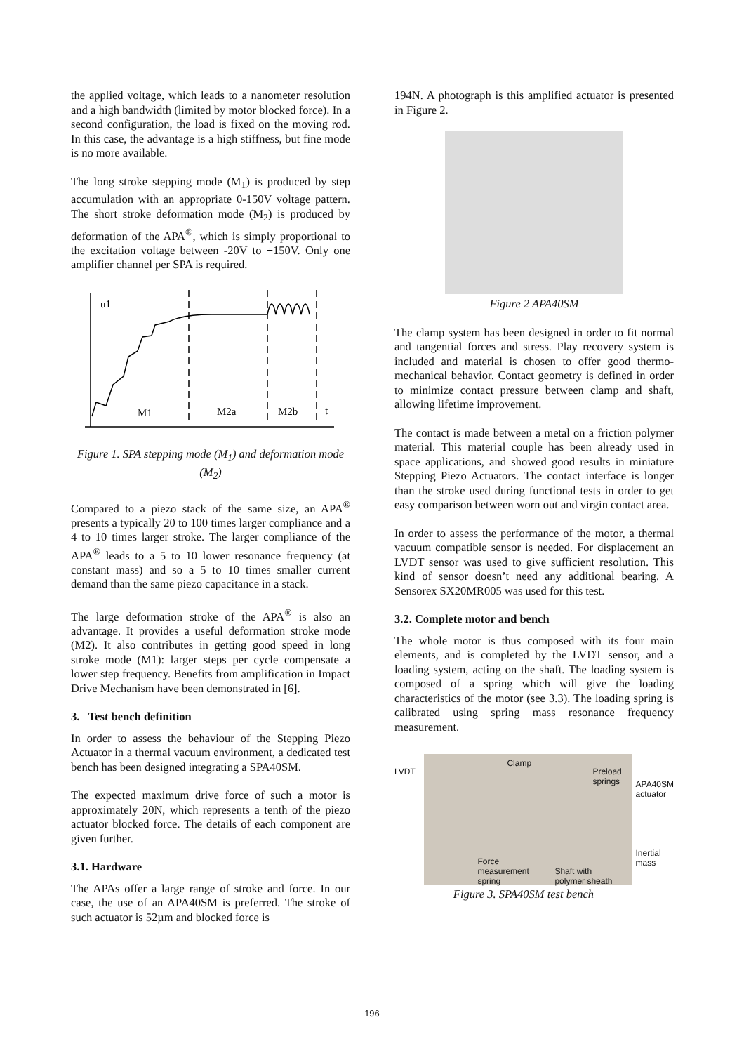the applied voltage, which leads to a nanometer resolution and a high bandwidth (limited by motor blocked force). In a second configuration, the load is fixed on the moving rod. In this case, the advantage is a high stiffness, but fine mode is no more available.
The long stroke stepping mode (M<sub>1</sub>) is produced by step accumulation with an appropriate 0-150V voltage pattern. The short stroke deformation mode (M<sub>2</sub>) is produced by deformation of the APA<sup>®</sup>, which is simply proportional to the excitation voltage between -20V to +150V. Only one amplifier channel per SPA is required.
u1
M1
M2a
M2b
t
Figure 1. SPA stepping mode (M<sub>1</sub>) and deformation mode (M<sub>2</sub>)
Compared to a piezo stack of the same size, an APA<sup>®</sup> presents a typically 20 to 100 times larger compliance and a 4 to 10 times larger stroke. The larger compliance of the APA<sup>®</sup> leads to a 5 to 10 lower resonance frequency (at constant mass) and so a 5 to 10 times smaller current demand than the same piezo capacitance in a stack.
The large deformation stroke of the APA<sup>®</sup> is also an advantage. It provides a useful deformation stroke mode (M2). It also contributes in getting good speed in long stroke mode (M1): larger steps per cycle compensate a lower step frequency. Benefits from amplification in Impact Drive Mechanism have been demonstrated in [6].
3. Test bench definition
In order to assess the behaviour of the Stepping Piezo Actuator in a thermal vacuum environment, a dedicated test bench has been designed integrating a SPA40SM.
The expected maximum drive force of such a motor is approximately 20N, which represents a tenth of the piezo actuator blocked force. The details of each component are given further.
3.1. Hardware
The APAs offer a large range of stroke and force. In our case, the use of an APA40SM is preferred. The stroke of such actuator is 52µm and blocked force is
194N. A photograph is this amplified actuator is presented in Figure 2.
Figure 2 APA40SM
The clamp system has been designed in order to fit normal and tangential forces and stress. Play recovery system is included and material is chosen to offer good thermo-mechanical behavior. Contact geometry is defined in order to minimize contact pressure between clamp and shaft, allowing lifetime improvement.
The contact is made between a metal on a friction polymer material. This material couple has been already used in space applications, and showed good results in miniature Stepping Piezo Actuators. The contact interface is longer than the stroke used during functional tests in order to get easy comparison between worn out and virgin contact area.
In order to assess the performance of the motor, a thermal vacuum compatible sensor is needed. For displacement an LVDT sensor was used to give sufficient resolution. This kind of sensor doesn’t need any additional bearing. A Sensorex SX20MR005 was used for this test.
3.2. Complete motor and bench
The whole motor is thus composed with its four main elements, and is completed by the LVDT sensor, and a loading system, acting on the shaft. The loading system is composed of a spring which will give the loading characteristics of the motor (see 3.3). The loading spring is calibrated using spring mass resonance frequency measurement.
LVDT
Clamp
Preload
springs
Force
measurement
spring
Shaft with
polymer sheath
APA40SM
actuator
Inertial
mass
Figure 3. SPA40SM test bench
196